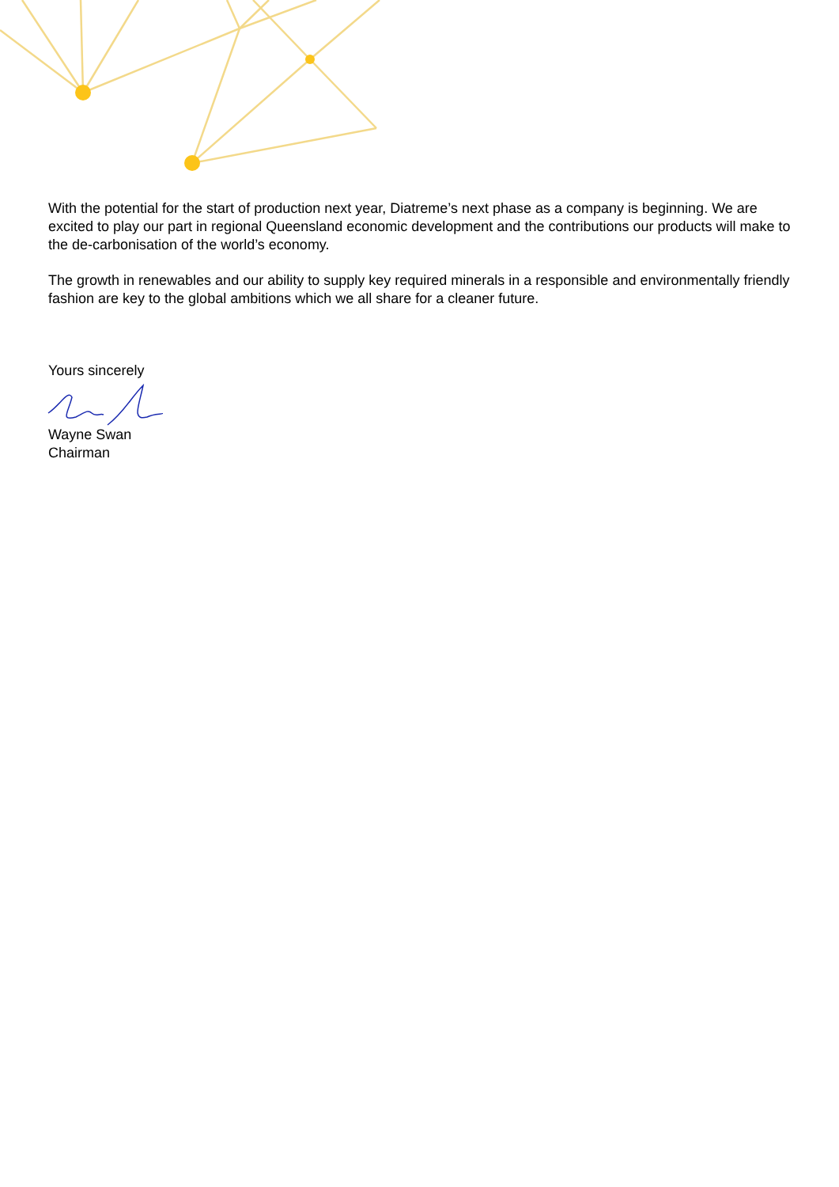With the potential for the start of production next year, Diatreme’s next phase as a company is beginning. We are excited to play our part in regional Queensland economic development and the contributions our products will make to the de-carbonisation of the world’s economy.
The growth in renewables and our ability to supply key required minerals in a responsible and environmentally friendly fashion are key to the global ambitions which we all share for a cleaner future.
Yours sincerely
Wayne Swan
Chairman